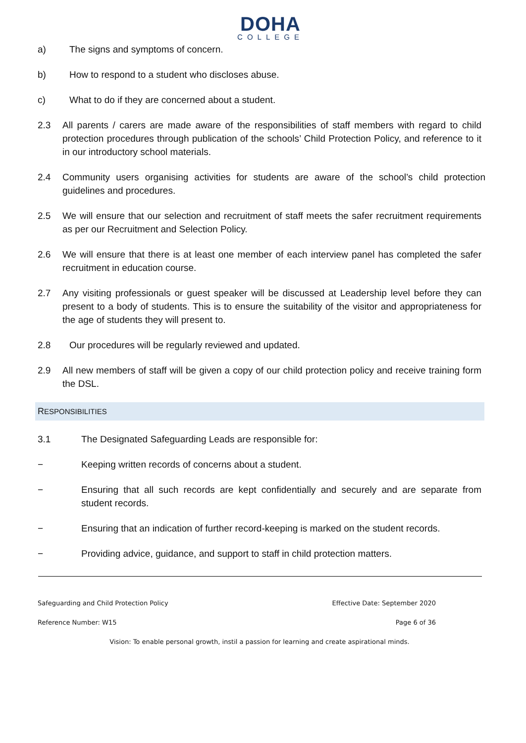DOHA
COLLEGE
a) The signs and symptoms of concern.
b) How to respond to a student who discloses abuse.
c) What to do if they are concerned about a student.
2.3 All parents / carers are made aware of the responsibilities of staff members with regard to child protection procedures through publication of the schools’ Child Protection Policy, and reference to it in our introductory school materials.
2.4 Community users organising activities for students are aware of the school’s child protection guidelines and procedures.
2.5 We will ensure that our selection and recruitment of staff meets the safer recruitment requirements as per our Recruitment and Selection Policy.
2.6 We will ensure that there is at least one member of each interview panel has completed the safer recruitment in education course.
2.7 Any visiting professionals or guest speaker will be discussed at Leadership level before they can present to a body of students. This is to ensure the suitability of the visitor and appropriateness for the age of students they will present to.
2.8 Our procedures will be regularly reviewed and updated.
2.9 All new members of staff will be given a copy of our child protection policy and receive training form the DSL.
RESPONSIBILITIES
3.1 The Designated Safeguarding Leads are responsible for:
− Keeping written records of concerns about a student.
− Ensuring that all such records are kept confidentially and securely and are separate from student records.
− Ensuring that an indication of further record-keeping is marked on the student records.
− Providing advice, guidance, and support to staff in child protection matters.
Safeguarding and Child Protection Policy Effective Date: September 2020
Reference Number: W15 Page 6 of 36
Vision: To enable personal growth, instil a passion for learning and create aspirational minds.